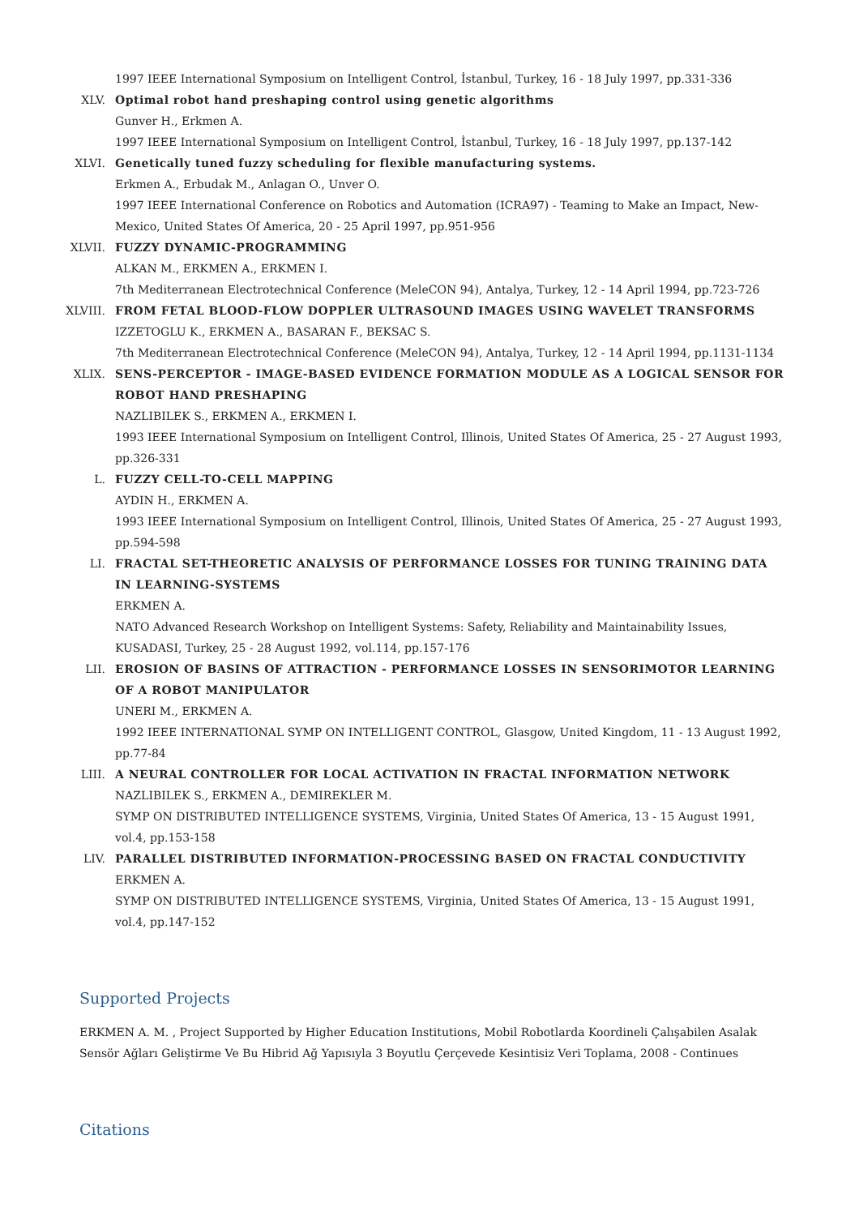1997 IEEE International Symposium on Intelligent Control, İstanbul, Turkey, 16 - 18 July 1997, pp.331-336
XLV. Optimal robot hand preshaping control using genetic algorithms
Gunver H., Erkmen A.
1997 IEEE International Symposium on Intelligent Control, İstanbul, Turkey, 16 - 18 July 1997, pp.137-142
XLVI. Genetically tuned fuzzy scheduling for flexible manufacturing systems.
Erkmen A., Erbudak M., Anlagan O., Unver O.
1997 IEEE International Conference on Robotics and Automation (ICRA97) - Teaming to Make an Impact, New-Mexico, United States Of America, 20 - 25 April 1997, pp.951-956
XLVII.
FUZZY DYNAMIC-PROGRAMMING
ALKAN M., ERKMEN A., ERKMEN I.
7th Mediterranean Electrotechnical Conference (MeleCON 94), Antalya, Turkey, 12 - 14 April 1994, pp.723-726
XLVIII.
FROM FETAL BLOOD-FLOW DOPPLER ULTRASOUND IMAGES USING WAVELET TRANSFORMS
IZZETOGLU K., ERKMEN A., BASARAN F., BEKSAC S.
7th Mediterranean Electrotechnical Conference (MeleCON 94), Antalya, Turkey, 12 - 14 April 1994, pp.1131-1134
XLIX. SENS-PERCEPTOR - IMAGE-BASED EVIDENCE FORMATION MODULE AS A LOGICAL SENSOR FOR ROBOT HAND PRESHAPING
NAZLIBILEK S., ERKMEN A., ERKMEN I.
1993 IEEE International Symposium on Intelligent Control, Illinois, United States Of America, 25 - 27 August 1993, pp.326-331
L. FUZZY CELL-TO-CELL MAPPING
AYDIN H., ERKMEN A.
1993 IEEE International Symposium on Intelligent Control, Illinois, United States Of America, 25 - 27 August 1993, pp.594-598
LI. FRACTAL SET-THEORETIC ANALYSIS OF PERFORMANCE LOSSES FOR TUNING TRAINING DATA IN LEARNING-SYSTEMS
ERKMEN A.
NATO Advanced Research Workshop on Intelligent Systems: Safety, Reliability and Maintainability Issues, KUSADASI, Turkey, 25 - 28 August 1992, vol.114, pp.157-176
LII. EROSION OF BASINS OF ATTRACTION - PERFORMANCE LOSSES IN SENSORIMOTOR LEARNING OF A ROBOT MANIPULATOR
UNERI M., ERKMEN A.
1992 IEEE INTERNATIONAL SYMP ON INTELLIGENT CONTROL, Glasgow, United Kingdom, 11 - 13 August 1992, pp.77-84
LIII. A NEURAL CONTROLLER FOR LOCAL ACTIVATION IN FRACTAL INFORMATION NETWORK
NAZLIBILEK S., ERKMEN A., DEMIREKLER M.
SYMP ON DISTRIBUTED INTELLIGENCE SYSTEMS, Virginia, United States Of America, 13 - 15 August 1991, vol.4, pp.153-158
LIV. PARALLEL DISTRIBUTED INFORMATION-PROCESSING BASED ON FRACTAL CONDUCTIVITY
ERKMEN A.
SYMP ON DISTRIBUTED INTELLIGENCE SYSTEMS, Virginia, United States Of America, 13 - 15 August 1991, vol.4, pp.147-152
Supported Projects
ERKMEN A. M. , Project Supported by Higher Education Institutions, Mobil Robotlarda Koordineli Çalışabilen Asalak Sensör Ağları Geliştirme Ve Bu Hibrid Ağ Yapısıyla 3 Boyutlu Çerçevede Kesintisiz Veri Toplama, 2008 - Continues
Citations